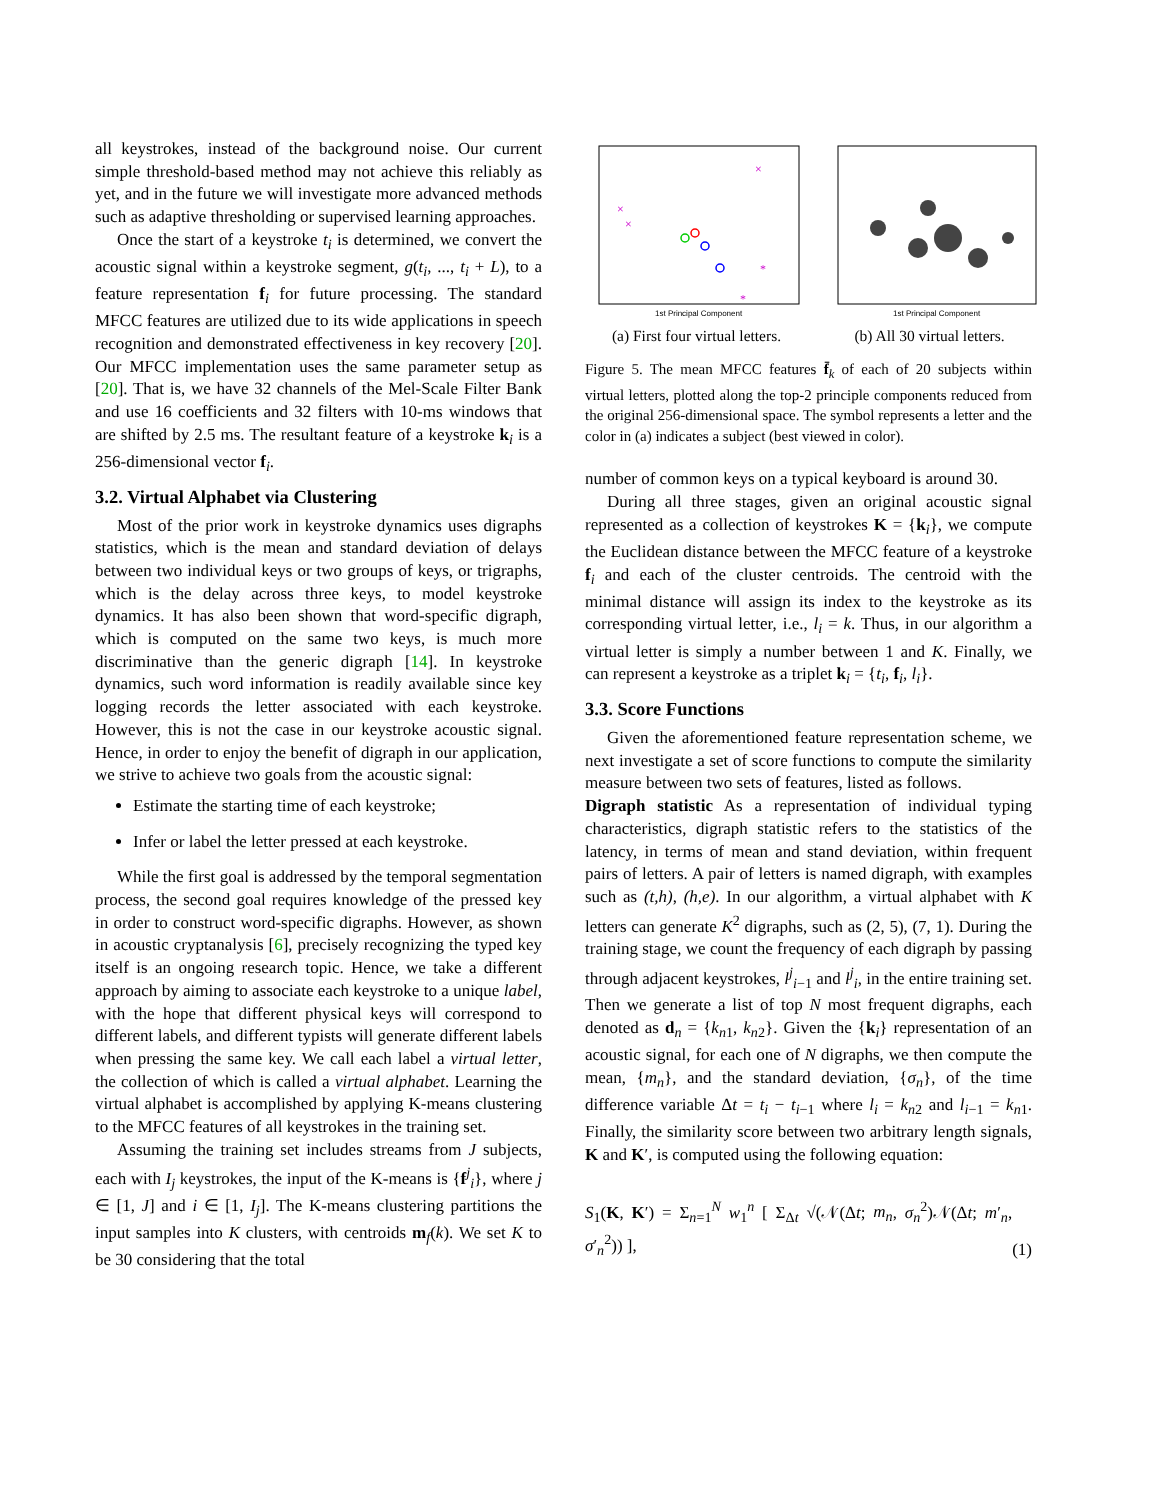all keystrokes, instead of the background noise. Our current simple threshold-based method may not achieve this reliably as yet, and in the future we will investigate more advanced methods such as adaptive thresholding or supervised learning approaches.
Once the start of a keystroke t<sub>i</sub> is determined, we convert the acoustic signal within a keystroke segment, g(t<sub>i</sub>, ..., t<sub>i</sub> + L), to a feature representation f<sub>i</sub> for future processing. The standard MFCC features are utilized due to its wide applications in speech recognition and demonstrated effectiveness in key recovery [20]. Our MFCC implementation uses the same parameter setup as [20]. That is, we have 32 channels of the Mel-Scale Filter Bank and use 16 coefficients and 32 filters with 10-ms windows that are shifted by 2.5 ms. The resultant feature of a keystroke k<sub>i</sub> is a 256-dimensional vector f<sub>i</sub>.
3.2. Virtual Alphabet via Clustering
Most of the prior work in keystroke dynamics uses digraphs statistics, which is the mean and standard deviation of delays between two individual keys or two groups of keys, or trigraphs, which is the delay across three keys, to model keystroke dynamics. It has also been shown that word-specific digraph, which is computed on the same two keys, is much more discriminative than the generic digraph [14]. In keystroke dynamics, such word information is readily available since key logging records the letter associated with each keystroke. However, this is not the case in our keystroke acoustic signal. Hence, in order to enjoy the benefit of digraph in our application, we strive to achieve two goals from the acoustic signal:
Estimate the starting time of each keystroke;
Infer or label the letter pressed at each keystroke.
While the first goal is addressed by the temporal segmentation process, the second goal requires knowledge of the pressed key in order to construct word-specific digraphs. However, as shown in acoustic cryptanalysis [6], precisely recognizing the typed key itself is an ongoing research topic. Hence, we take a different approach by aiming to associate each keystroke to a unique label, with the hope that different physical keys will correspond to different labels, and different typists will generate different labels when pressing the same key. We call each label a virtual letter, the collection of which is called a virtual alphabet. Learning the virtual alphabet is accomplished by applying K-means clustering to the MFCC features of all keystrokes in the training set.
Assuming the training set includes streams from J subjects, each with I<sub>j</sub> keystrokes, the input of the K-means is {f<sup>j</sup><sub>i</sub>}, where j ∈ [1, J] and i ∈ [1, I<sub>j</sub>]. The K-means clustering partitions the input samples into K clusters, with centroids m<sub>f</sub>(k). We set K to be 30 considering that the total
×
×
×
*
*
1st Principal Component
(a) First four virtual letters.
1st Principal Component
(b) All 30 virtual letters.
Figure 5. The mean MFCC features f̄<sub>k</sub> of each of 20 subjects within virtual letters, plotted along the top-2 principle components reduced from the original 256-dimensional space. The symbol represents a letter and the color in (a) indicates a subject (best viewed in color).
number of common keys on a typical keyboard is around 30.
During all three stages, given an original acoustic signal represented as a collection of keystrokes K = {k<sub>i</sub>}, we compute the Euclidean distance between the MFCC feature of a keystroke f<sub>i</sub> and each of the cluster centroids. The centroid with the minimal distance will assign its index to the keystroke as its corresponding virtual letter, i.e., l<sub>i</sub> = k. Thus, in our algorithm a virtual letter is simply a number between 1 and K. Finally, we can represent a keystroke as a triplet k<sub>i</sub> = {t<sub>i</sub>, f<sub>i</sub>, l<sub>i</sub>}.
3.3. Score Functions
Given the aforementioned feature representation scheme, we next investigate a set of score functions to compute the similarity measure between two sets of features, listed as follows.
Digraph statistic As a representation of individual typing characteristics, digraph statistic refers to the statistics of the latency, in terms of mean and stand deviation, within frequent pairs of letters. A pair of letters is named digraph, with examples such as (t,h), (h,e). In our algorithm, a virtual alphabet with K letters can generate K<sup>2</sup> digraphs, such as (2, 5), (7, 1). During the training stage, we count the frequency of each digraph by passing through adjacent keystrokes, l<sup>j</sup><sub>i−1</sub> and l<sup>j</sup><sub>i</sub>, in the entire training set. Then we generate a list of top N most frequent digraphs, each denoted as d<sub>n</sub> = {k<sub>n1</sub>, k<sub>n2</sub>}. Given the {k<sub>i</sub>} representation of an acoustic signal, for each one of N digraphs, we then compute the mean, {m<sub>n</sub>}, and the standard deviation, {σ<sub>n</sub>}, of the time difference variable Δt = t<sub>i</sub> − t<sub>i−1</sub> where l<sub>i</sub> = k<sub>n2</sub> and l<sub>i−1</sub> = k<sub>n1</sub>. Finally, the similarity score between two arbitrary length signals, K and K′, is computed using the following equation:
S<sub>1</sub>(K, K′) = Σ<sub>n=1</sub><sup>N</sup> w<sub>1</sub><sup>n</sup> [ Σ<sub>Δt</sub> √(𝒩(Δt; m<sub>n</sub>, σ<sub>n</sub><sup>2</sup>)𝒩(Δt; m′<sub>n</sub>, σ′<sub>n</sub><sup>2</sup>)) ], (1)